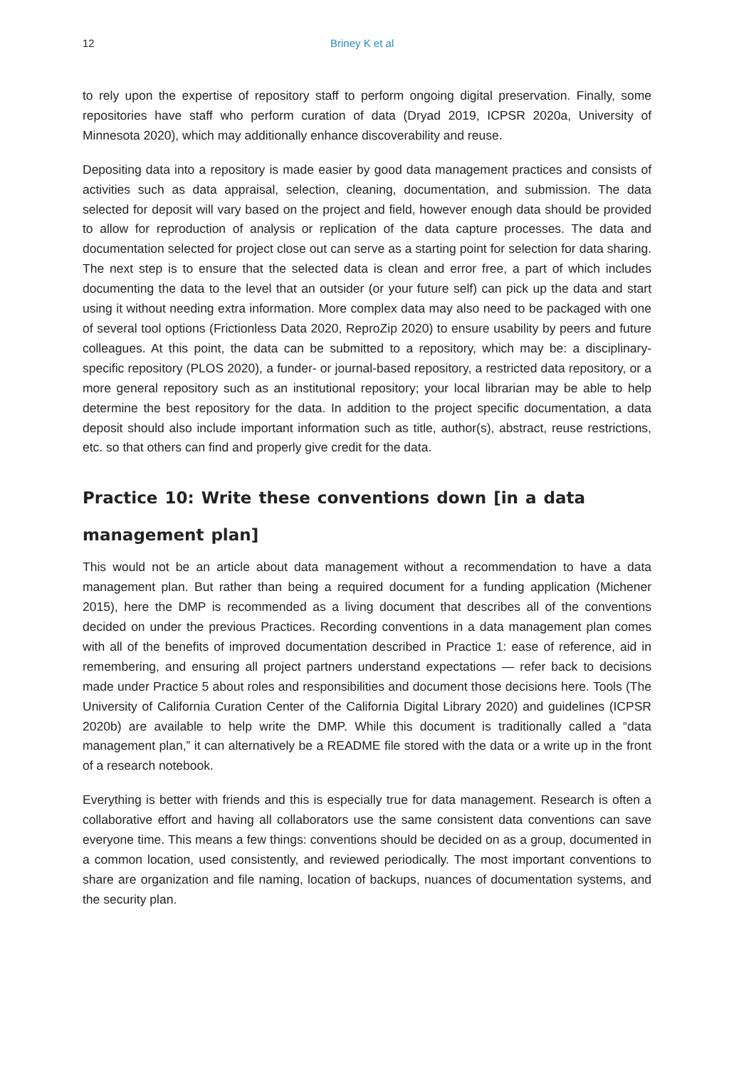12 Briney K et al
to rely upon the expertise of repository staff to perform ongoing digital preservation. Finally, some repositories have staff who perform curation of data (Dryad 2019, ICPSR 2020a, University of Minnesota 2020), which may additionally enhance discoverability and reuse.
Depositing data into a repository is made easier by good data management practices and consists of activities such as data appraisal, selection, cleaning, documentation, and submission. The data selected for deposit will vary based on the project and field, however enough data should be provided to allow for reproduction of analysis or replication of the data capture processes. The data and documentation selected for project close out can serve as a starting point for selection for data sharing. The next step is to ensure that the selected data is clean and error free, a part of which includes documenting the data to the level that an outsider (or your future self) can pick up the data and start using it without needing extra information. More complex data may also need to be packaged with one of several tool options (Frictionless Data 2020, ReproZip 2020) to ensure usability by peers and future colleagues. At this point, the data can be submitted to a repository, which may be: a disciplinary-specific repository (PLOS 2020), a funder- or journal-based repository, a restricted data repository, or a more general repository such as an institutional repository; your local librarian may be able to help determine the best repository for the data. In addition to the project specific documentation, a data deposit should also include important information such as title, author(s), abstract, reuse restrictions, etc. so that others can find and properly give credit for the data.
Practice 10: Write these conventions down [in a data management plan]
This would not be an article about data management without a recommendation to have a data management plan. But rather than being a required document for a funding application (Michener 2015), here the DMP is recommended as a living document that describes all of the conventions decided on under the previous Practices. Recording conventions in a data management plan comes with all of the benefits of improved documentation described in Practice 1: ease of reference, aid in remembering, and ensuring all project partners understand expectations — refer back to decisions made under Practice 5 about roles and responsibilities and document those decisions here. Tools (The University of California Curation Center of the California Digital Library 2020) and guidelines (ICPSR 2020b) are available to help write the DMP. While this document is traditionally called a “data management plan,” it can alternatively be a README file stored with the data or a write up in the front of a research notebook.
Everything is better with friends and this is especially true for data management. Research is often a collaborative effort and having all collaborators use the same consistent data conventions can save everyone time. This means a few things: conventions should be decided on as a group, documented in a common location, used consistently, and reviewed periodically. The most important conventions to share are organization and file naming, location of backups, nuances of documentation systems, and the security plan.